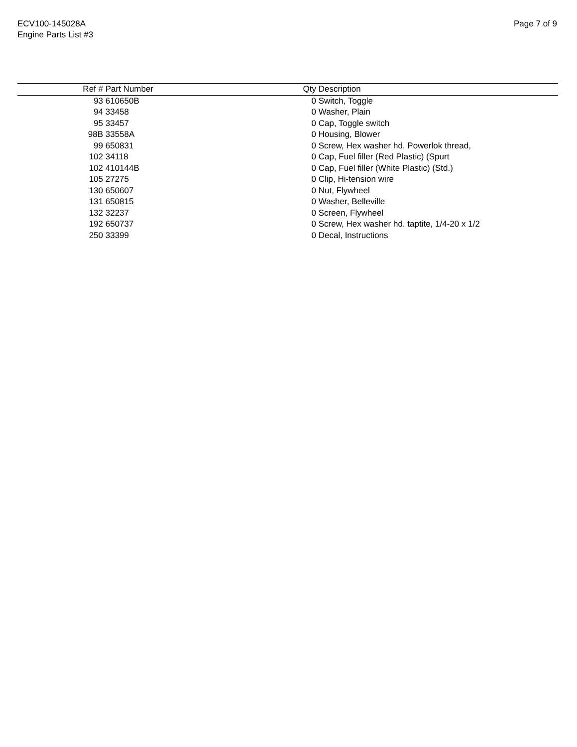ECV100-145028A
Engine Parts List #3
Page 7 of 9
| Ref # | Part Number | Qty | Description |
| --- | --- | --- | --- |
| 93 | 610650B | 0 | Switch, Toggle |
| 94 | 33458 | 0 | Washer, Plain |
| 95 | 33457 | 0 | Cap, Toggle switch |
| 98B | 33558A | 0 | Housing, Blower |
| 99 | 650831 | 0 | Screw, Hex washer hd. Powerlok thread, |
| 102 | 34118 | 0 | Cap, Fuel filler (Red Plastic) (Spurt |
| 102 | 410144B | 0 | Cap, Fuel filler (White Plastic) (Std.) |
| 105 | 27275 | 0 | Clip, Hi-tension wire |
| 130 | 650607 | 0 | Nut, Flywheel |
| 131 | 650815 | 0 | Washer, Belleville |
| 132 | 32237 | 0 | Screen, Flywheel |
| 192 | 650737 | 0 | Screw, Hex washer hd. taptite, 1/4-20 x 1/2 |
| 250 | 33399 | 0 | Decal, Instructions |